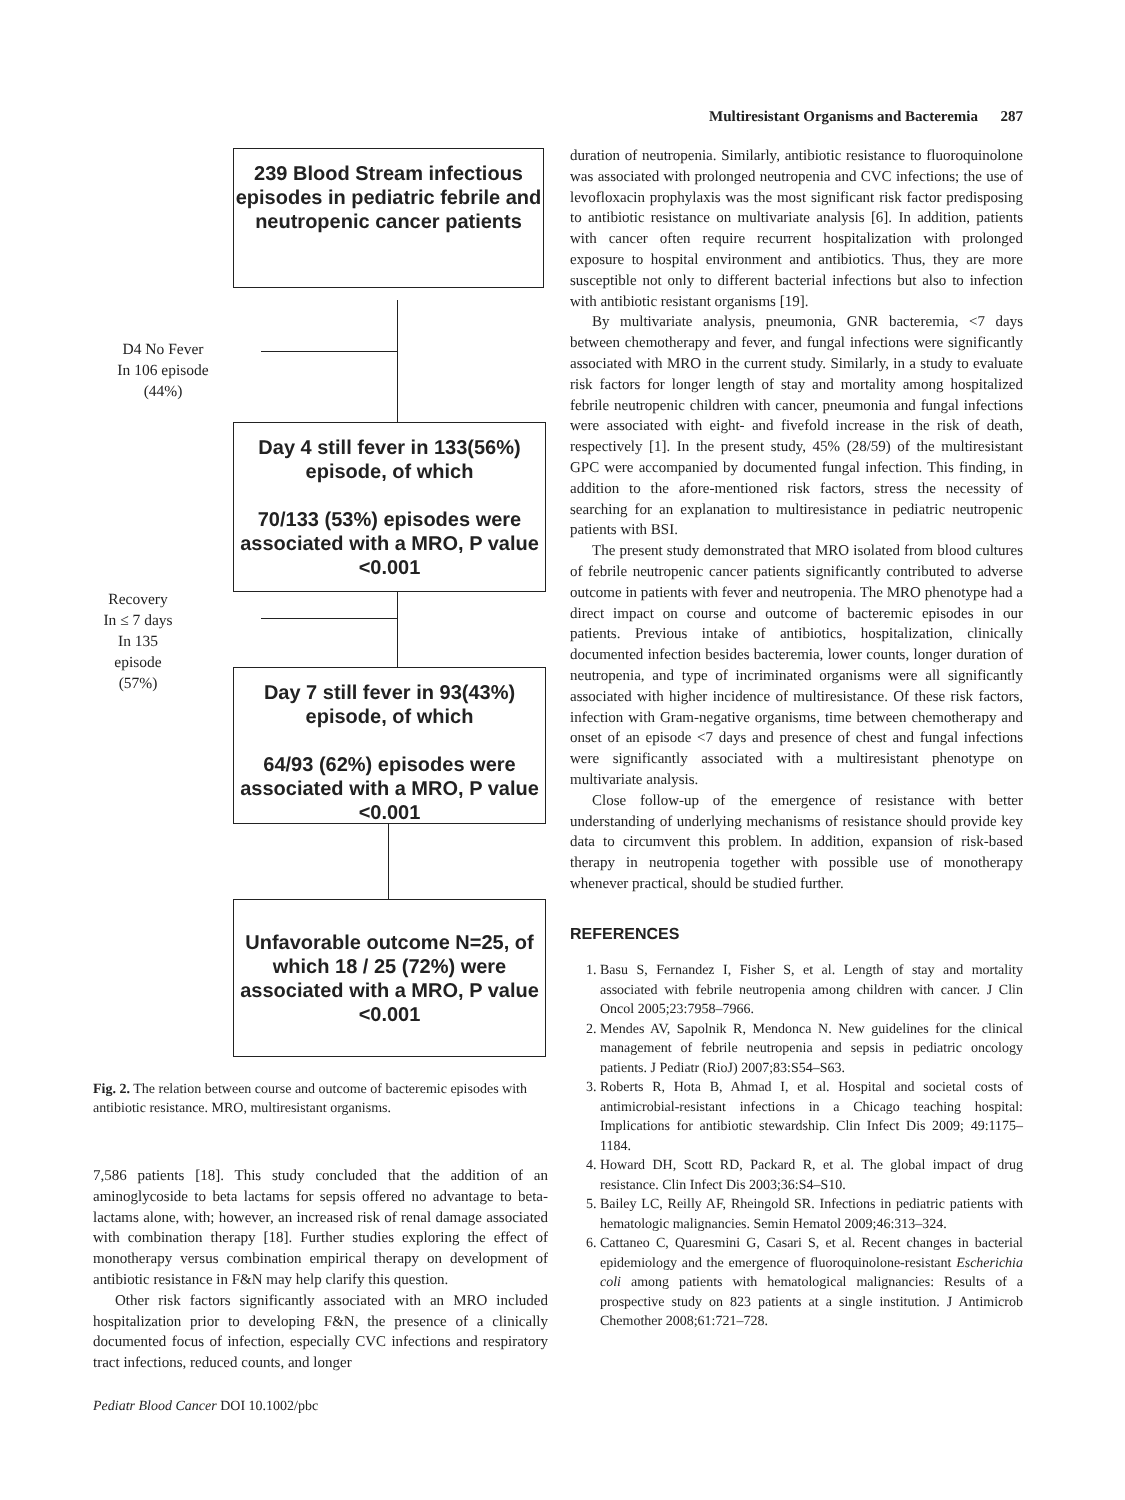Multiresistant Organisms and Bacteremia 287
239 Blood Stream infectious episodes in pediatric febrile and neutropenic cancer patients
D4 No Fever
In 106 episode
(44%)
Day 4 still fever in 133(56%) episode, of which
70/133 (53%) episodes were associated with a MRO, P value <0.001
Recovery
In ≤ 7 days
In 135 episode
(57%)
Day 7 still fever in 93(43%) episode, of which
64/93 (62%) episodes were associated with a MRO, P value <0.001
Unfavorable outcome N=25, of which 18 / 25 (72%) were associated with a MRO, P value <0.001
Fig. 2. The relation between course and outcome of bacteremic episodes with antibiotic resistance. MRO, multiresistant organisms.
7,586 patients [18]. This study concluded that the addition of an aminoglycoside to beta lactams for sepsis offered no advantage to beta-lactams alone, with; however, an increased risk of renal damage associated with combination therapy [18]. Further studies exploring the effect of monotherapy versus combination empirical therapy on development of antibiotic resistance in F&N may help clarify this question.
Other risk factors significantly associated with an MRO included hospitalization prior to developing F&N, the presence of a clinically documented focus of infection, especially CVC infections and respiratory tract infections, reduced counts, and longer
duration of neutropenia. Similarly, antibiotic resistance to fluoroquinolone was associated with prolonged neutropenia and CVC infections; the use of levofloxacin prophylaxis was the most significant risk factor predisposing to antibiotic resistance on multivariate analysis [6]. In addition, patients with cancer often require recurrent hospitalization with prolonged exposure to hospital environment and antibiotics. Thus, they are more susceptible not only to different bacterial infections but also to infection with antibiotic resistant organisms [19].
By multivariate analysis, pneumonia, GNR bacteremia, <7 days between chemotherapy and fever, and fungal infections were significantly associated with MRO in the current study. Similarly, in a study to evaluate risk factors for longer length of stay and mortality among hospitalized febrile neutropenic children with cancer, pneumonia and fungal infections were associated with eight- and fivefold increase in the risk of death, respectively [1]. In the present study, 45% (28/59) of the multiresistant GPC were accompanied by documented fungal infection. This finding, in addition to the afore-mentioned risk factors, stress the necessity of searching for an explanation to multiresistance in pediatric neutropenic patients with BSI.
The present study demonstrated that MRO isolated from blood cultures of febrile neutropenic cancer patients significantly contributed to adverse outcome in patients with fever and neutropenia. The MRO phenotype had a direct impact on course and outcome of bacteremic episodes in our patients. Previous intake of antibiotics, hospitalization, clinically documented infection besides bacteremia, lower counts, longer duration of neutropenia, and type of incriminated organisms were all significantly associated with higher incidence of multiresistance. Of these risk factors, infection with Gram-negative organisms, time between chemotherapy and onset of an episode <7 days and presence of chest and fungal infections were significantly associated with a multiresistant phenotype on multivariate analysis.
Close follow-up of the emergence of resistance with better understanding of underlying mechanisms of resistance should provide key data to circumvent this problem. In addition, expansion of risk-based therapy in neutropenia together with possible use of monotherapy whenever practical, should be studied further.
REFERENCES
1. Basu S, Fernandez I, Fisher S, et al. Length of stay and mortality associated with febrile neutropenia among children with cancer. J Clin Oncol 2005;23:7958–7966.
2. Mendes AV, Sapolnik R, Mendonca N. New guidelines for the clinical management of febrile neutropenia and sepsis in pediatric oncology patients. J Pediatr (RioJ) 2007;83:S54–S63.
3. Roberts R, Hota B, Ahmad I, et al. Hospital and societal costs of antimicrobial-resistant infections in a Chicago teaching hospital: Implications for antibiotic stewardship. Clin Infect Dis 2009; 49:1175–1184.
4. Howard DH, Scott RD, Packard R, et al. The global impact of drug resistance. Clin Infect Dis 2003;36:S4–S10.
5. Bailey LC, Reilly AF, Rheingold SR. Infections in pediatric patients with hematologic malignancies. Semin Hematol 2009;46:313–324.
6. Cattaneo C, Quaresmini G, Casari S, et al. Recent changes in bacterial epidemiology and the emergence of fluoroquinolone-resistant Escherichia coli among patients with hematological malignancies: Results of a prospective study on 823 patients at a single institution. J Antimicrob Chemother 2008;61:721–728.
Pediatr Blood Cancer DOI 10.1002/pbc